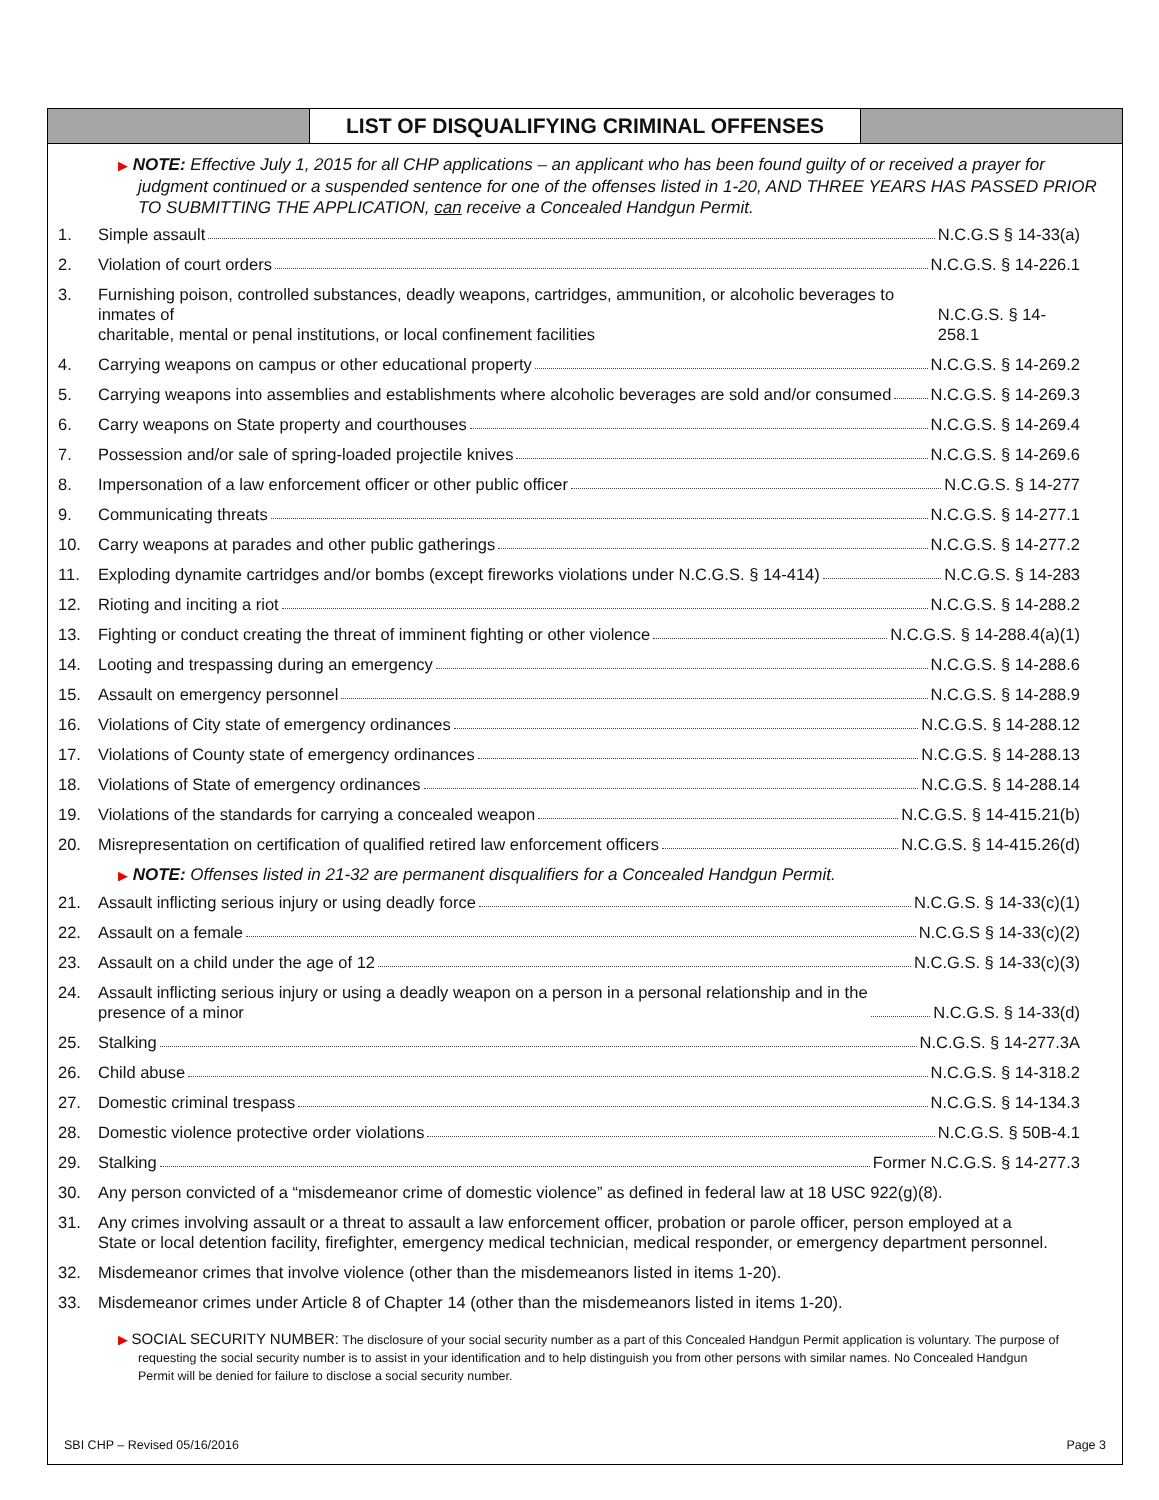LIST OF DISQUALIFYING CRIMINAL OFFENSES
▶ NOTE: Effective July 1, 2015 for all CHP applications – an applicant who has been found guilty of or received a prayer for judgment continued or a suspended sentence for one of the offenses listed in 1-20, AND THREE YEARS HAS PASSED PRIOR TO SUBMITTING THE APPLICATION, can receive a Concealed Handgun Permit.
1. Simple assault N.C.G.S § 14-33(a)
2. Violation of court orders N.C.G.S. § 14-226.1
3. Furnishing poison, controlled substances, deadly weapons, cartridges, ammunition, or alcoholic beverages to inmates of
charitable, mental or penal institutions, or local confinement facilities N.C.G.S. § 14-258.1
4. Carrying weapons on campus or other educational property N.C.G.S. § 14-269.2
5. Carrying weapons into assemblies and establishments where alcoholic beverages are sold and/or consumed N.C.G.S. § 14-269.3
6. Carry weapons on State property and courthouses N.C.G.S. § 14-269.4
7. Possession and/or sale of spring-loaded projectile knives N.C.G.S. § 14-269.6
8. Impersonation of a law enforcement officer or other public officer N.C.G.S. § 14-277
9. Communicating threats N.C.G.S. § 14-277.1
10. Carry weapons at parades and other public gatherings N.C.G.S. § 14-277.2
11. Exploding dynamite cartridges and/or bombs (except fireworks violations under N.C.G.S. § 14-414) N.C.G.S. § 14-283
12. Rioting and inciting a riot N.C.G.S. § 14-288.2
13. Fighting or conduct creating the threat of imminent fighting or other violence N.C.G.S. § 14-288.4(a)(1)
14. Looting and trespassing during an emergency N.C.G.S. § 14-288.6
15. Assault on emergency personnel N.C.G.S. § 14-288.9
16. Violations of City state of emergency ordinances N.C.G.S. § 14-288.12
17. Violations of County state of emergency ordinances N.C.G.S. § 14-288.13
18. Violations of State of emergency ordinances N.C.G.S. § 14-288.14
19. Violations of the standards for carrying a concealed weapon N.C.G.S. § 14-415.21(b)
20. Misrepresentation on certification of qualified retired law enforcement officers N.C.G.S. § 14-415.26(d)
▶ NOTE: Offenses listed in 21-32 are permanent disqualifiers for a Concealed Handgun Permit.
21. Assault inflicting serious injury or using deadly force N.C.G.S. § 14-33(c)(1)
22. Assault on a female N.C.G.S § 14-33(c)(2)
23. Assault on a child under the age of 12 N.C.G.S. § 14-33(c)(3)
24. Assault inflicting serious injury or using a deadly weapon on a person in a personal relationship and in the
presence of a minor N.C.G.S. § 14-33(d)
25. Stalking N.C.G.S. § 14-277.3A
26. Child abuse N.C.G.S. § 14-318.2
27. Domestic criminal trespass N.C.G.S. § 14-134.3
28. Domestic violence protective order violations N.C.G.S. § 50B-4.1
29. Stalking Former N.C.G.S. § 14-277.3
30. Any person convicted of a “misdemeanor crime of domestic violence” as defined in federal law at 18 USC 922(g)(8).
31. Any crimes involving assault or a threat to assault a law enforcement officer, probation or parole officer, person employed at a
State or local detention facility, firefighter, emergency medical technician, medical responder, or emergency department personnel.
32. Misdemeanor crimes that involve violence (other than the misdemeanors listed in items 1-20).
33. Misdemeanor crimes under Article 8 of Chapter 14 (other than the misdemeanors listed in items 1-20).
▶ SOCIAL SECURITY NUMBER: The disclosure of your social security number as a part of this Concealed Handgun Permit application is voluntary. The purpose of requesting the social security number is to assist in your identification and to help distinguish you from other persons with similar names. No Concealed Handgun Permit will be denied for failure to disclose a social security number.
SBI CHP – Revised 05/16/2016 Page 3